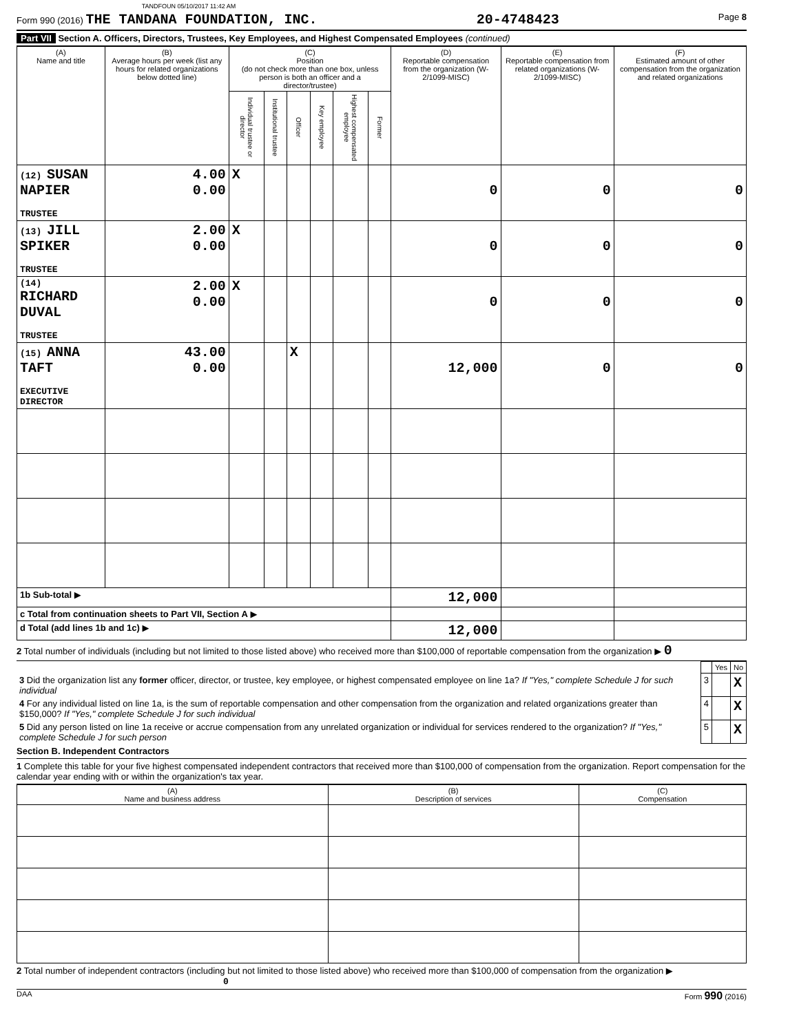TANDFOUN 05/10/2017 11:42 AM
Form 990 (2016) THE TANDANA FOUNDATION, INC. 20-4748423 Page 8
Part VII Section A. Officers, Directors, Trustees, Key Employees, and Highest Compensated Employees (continued)
| (A) Name and title | (B) Average hours per week (list any hours for related organizations below dotted line) | (C) Position (do not check more than one box, unless person is both an officer and a director/trustee) | | | | | | (D) Reportable compensation from the organization (W-2/1099-MISC) | (E) Reportable compensation from related organizations (W-2/1099-MISC) | (F) Estimated amount of other compensation from the organization and related organizations |
| --- | --- | --- | --- | --- | --- | --- | --- | --- | --- | --- |
| | | Individual trustee or director | Institutional trustee | Officer | Key employee | Highest compensated employee | Former | | | |
| (12) SUSAN NAPIER TRUSTEE | 4.00 0.00 | X | | | | | | 0 | 0 | 0 |
| (13) JILL SPIKER TRUSTEE | 2.00 0.00 | X | | | | | | 0 | 0 | 0 |
| (14) RICHARD DUVAL TRUSTEE | 2.00 0.00 | X | | | | | | 0 | 0 | 0 |
| (15) ANNA TAFT EXECUTIVE DIRECTOR | 43.00 0.00 | | | X | | | | 12,000 | 0 | 0 |
| 1b Sub-total ▶ | | | | | | | | 12,000 | | |
| c Total from continuation sheets to Part VII, Section A ▶ | | | | | | | | | | |
| d Total (add lines 1b and 1c) ▶ | | | | | | | | 12,000 | | |
2 Total number of individuals (including but not limited to those listed above) who received more than $100,000 of reportable compensation from the organization ▶ 0
| | | Yes | No |
| 3 Did the organization list any former officer, director, or trustee, key employee, or highest compensated employee on line 1a? If "Yes," complete Schedule J for such individual | 3 | | X |
| 4 For any individual listed on line 1a, is the sum of reportable compensation and other compensation from the organization and related organizations greater than $150,000? If "Yes," complete Schedule J for such individual | 4 | | X |
| 5 Did any person listed on line 1a receive or accrue compensation from any unrelated organization or individual for services rendered to the organization? If "Yes," complete Schedule J for such person | 5 | | X |
Section B. Independent Contractors
1 Complete this table for your five highest compensated independent contractors that received more than $100,000 of compensation from the organization. Report compensation for the calendar year ending with or within the organization's tax year.
| (A) Name and business address | (B) Description of services | (C) Compensation |
| --- | --- | --- |
2 Total number of independent contractors (including but not limited to those listed above) who received more than $100,000 of compensation from the organization ▶ 0
DAA Form 990 (2016)